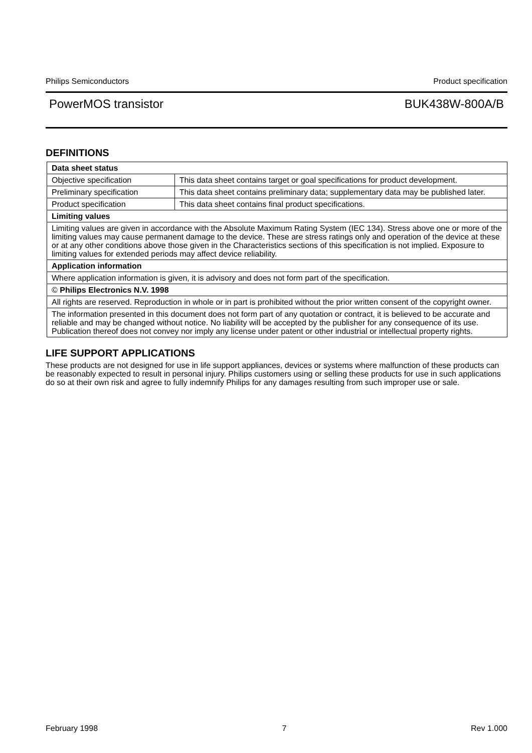Philips Semiconductors Product specification
PowerMOS transistor BUK438W-800A/B
DEFINITIONS
| Data sheet status | |
| --- | --- |
| Objective specification | This data sheet contains target or goal specifications for product development. |
| Preliminary specification | This data sheet contains preliminary data; supplementary data may be published later. |
| Product specification | This data sheet contains final product specifications. |
| Limiting values | |
| Limiting values are given in accordance with the Absolute Maximum Rating System (IEC 134). Stress above one or more of the limiting values may cause permanent damage to the device. These are stress ratings only and operation of the device at these or at any other conditions above those given in the Characteristics sections of this specification is not implied. Exposure to limiting values for extended periods may affect device reliability. | |
| Application information | |
| Where application information is given, it is advisory and does not form part of the specification. | |
| © Philips Electronics N.V. 1998 | |
| All rights are reserved. Reproduction in whole or in part is prohibited without the prior written consent of the copyright owner. | |
| The information presented in this document does not form part of any quotation or contract, it is believed to be accurate and reliable and may be changed without notice. No liability will be accepted by the publisher for any consequence of its use. Publication thereof does not convey nor imply any license under patent or other industrial or intellectual property rights. | |
LIFE SUPPORT APPLICATIONS
These products are not designed for use in life support appliances, devices or systems where malfunction of these products can be reasonably expected to result in personal injury. Philips customers using or selling these products for use in such applications do so at their own risk and agree to fully indemnify Philips for any damages resulting from such improper use or sale.
February 1998 7 Rev 1.000